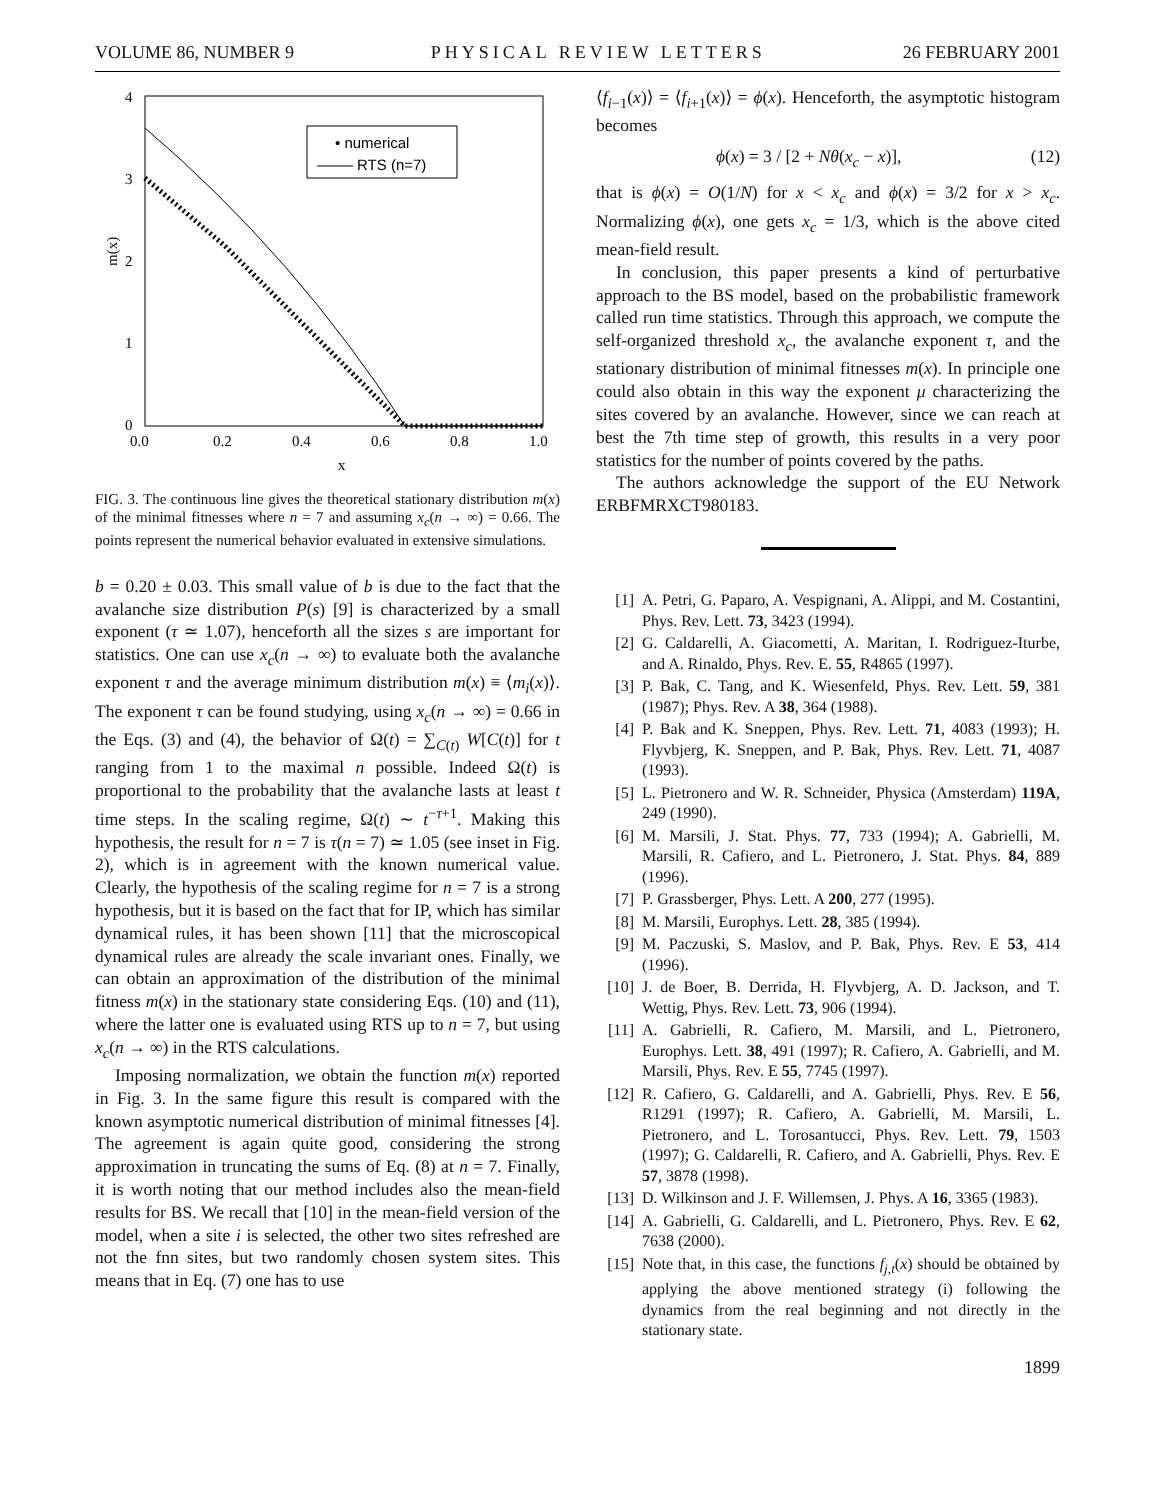VOLUME 86, NUMBER 9 PHYSICAL REVIEW LETTERS 26 FEBRUARY 2001
4
3
2
1
0
0.0
0.2
0.4
0.6
0.8
1.0
x
m(x)
• numerical
RTS (n=7)
FIG. 3. The continuous line gives the theoretical stationary distribution m(x) of the minimal fitnesses where n = 7 and assuming x<sub>c</sub>(n → ∞) = 0.66. The points represent the numerical behavior evaluated in extensive simulations.
b = 0.20 ± 0.03. This small value of b is due to the fact that the avalanche size distribution P(s) [9] is characterized by a small exponent (τ ≃ 1.07), henceforth all the sizes s are important for statistics. One can use x<sub>c</sub>(n → ∞) to evaluate both the avalanche exponent τ and the average minimum distribution m(x) ≡ ⟨m<sub>i</sub>(x)⟩. The exponent τ can be found studying, using x<sub>c</sub>(n → ∞) = 0.66 in the Eqs. (3) and (4), the behavior of Ω(t) = ∑<sub>C(t)</sub> W[C(t)] for t ranging from 1 to the maximal n possible. Indeed Ω(t) is proportional to the probability that the avalanche lasts at least t time steps. In the scaling regime, Ω(t) ∼ t<sup>−τ+1</sup>. Making this hypothesis, the result for n = 7 is τ(n = 7) ≃ 1.05 (see inset in Fig. 2), which is in agreement with the known numerical value. Clearly, the hypothesis of the scaling regime for n = 7 is a strong hypothesis, but it is based on the fact that for IP, which has similar dynamical rules, it has been shown [11] that the microscopical dynamical rules are already the scale invariant ones. Finally, we can obtain an approximation of the distribution of the minimal fitness m(x) in the stationary state considering Eqs. (10) and (11), where the latter one is evaluated using RTS up to n = 7, but using x<sub>c</sub>(n → ∞) in the RTS calculations.
Imposing normalization, we obtain the function m(x) reported in Fig. 3. In the same figure this result is compared with the known asymptotic numerical distribution of minimal fitnesses [4]. The agreement is again quite good, considering the strong approximation in truncating the sums of Eq. (8) at n = 7. Finally, it is worth noting that our method includes also the mean-field results for BS. We recall that [10] in the mean-field version of the model, when a site i is selected, the other two sites refreshed are not the fnn sites, but two randomly chosen system sites. This means that in Eq. (7) one has to use
⟨f<sub>i−1</sub>(x)⟩ = ⟨f<sub>i+1</sub>(x)⟩ = ϕ(x). Henceforth, the asymptotic histogram becomes
ϕ(x) = 3 / [2 + Nθ(x<sub>c</sub> − x)], (12)
that is ϕ(x) = O(1/N) for x < x<sub>c</sub> and ϕ(x) = 3/2 for x > x<sub>c</sub>. Normalizing ϕ(x), one gets x<sub>c</sub> = 1/3, which is the above cited mean-field result.
In conclusion, this paper presents a kind of perturbative approach to the BS model, based on the probabilistic framework called run time statistics. Through this approach, we compute the self-organized threshold x<sub>c</sub>, the avalanche exponent τ, and the stationary distribution of minimal fitnesses m(x). In principle one could also obtain in this way the exponent μ characterizing the sites covered by an avalanche. However, since we can reach at best the 7th time step of growth, this results in a very poor statistics for the number of points covered by the paths.
The authors acknowledge the support of the EU Network ERBFMRXCT980183.
[1] A. Petri, G. Paparo, A. Vespignani, A. Alippi, and M. Costantini, Phys. Rev. Lett. 73, 3423 (1994).
[2] G. Caldarelli, A. Giacometti, A. Maritan, I. Rodriguez-Iturbe, and A. Rinaldo, Phys. Rev. E. 55, R4865 (1997).
[3] P. Bak, C. Tang, and K. Wiesenfeld, Phys. Rev. Lett. 59, 381 (1987); Phys. Rev. A 38, 364 (1988).
[4] P. Bak and K. Sneppen, Phys. Rev. Lett. 71, 4083 (1993); H. Flyvbjerg, K. Sneppen, and P. Bak, Phys. Rev. Lett. 71, 4087 (1993).
[5] L. Pietronero and W. R. Schneider, Physica (Amsterdam) 119A, 249 (1990).
[6] M. Marsili, J. Stat. Phys. 77, 733 (1994); A. Gabrielli, M. Marsili, R. Cafiero, and L. Pietronero, J. Stat. Phys. 84, 889 (1996).
[7] P. Grassberger, Phys. Lett. A 200, 277 (1995).
[8] M. Marsili, Europhys. Lett. 28, 385 (1994).
[9] M. Paczuski, S. Maslov, and P. Bak, Phys. Rev. E 53, 414 (1996).
[10] J. de Boer, B. Derrida, H. Flyvbjerg, A. D. Jackson, and T. Wettig, Phys. Rev. Lett. 73, 906 (1994).
[11] A. Gabrielli, R. Cafiero, M. Marsili, and L. Pietronero, Europhys. Lett. 38, 491 (1997); R. Cafiero, A. Gabrielli, and M. Marsili, Phys. Rev. E 55, 7745 (1997).
[12] R. Cafiero, G. Caldarelli, and A. Gabrielli, Phys. Rev. E 56, R1291 (1997); R. Cafiero, A. Gabrielli, M. Marsili, L. Pietronero, and L. Torosantucci, Phys. Rev. Lett. 79, 1503 (1997); G. Caldarelli, R. Cafiero, and A. Gabrielli, Phys. Rev. E 57, 3878 (1998).
[13] D. Wilkinson and J. F. Willemsen, J. Phys. A 16, 3365 (1983).
[14] A. Gabrielli, G. Caldarelli, and L. Pietronero, Phys. Rev. E 62, 7638 (2000).
[15] Note that, in this case, the functions f<sub>j,t</sub>(x) should be obtained by applying the above mentioned strategy (i) following the dynamics from the real beginning and not directly in the stationary state.
1899